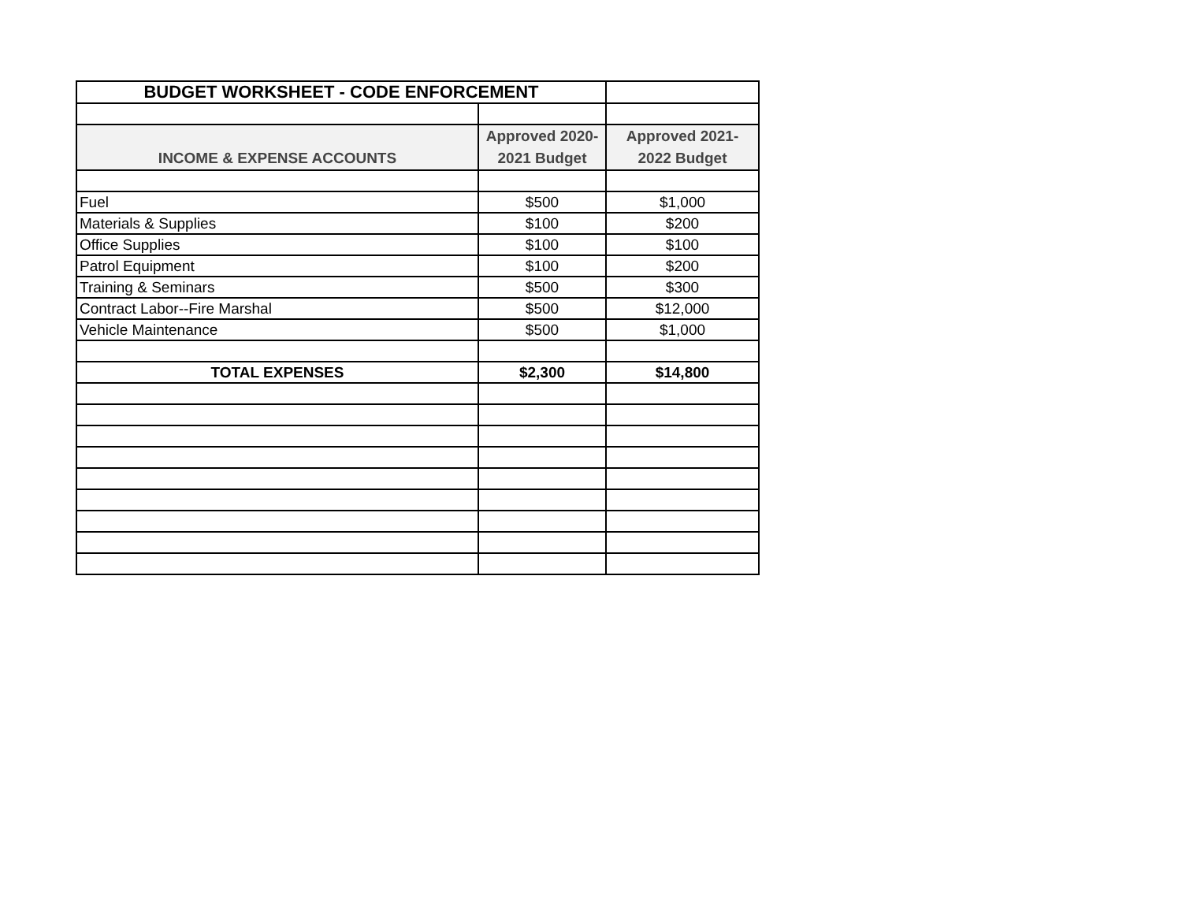| BUDGET WORKSHEET - CODE ENFORCEMENT | | |
| INCOME & EXPENSE ACCOUNTS | Approved 2020- 2021 Budget | Approved 2021- 2022 Budget |
| Fuel | $500 | $1,000 |
| Materials & Supplies | $100 | $200 |
| Office Supplies | $100 | $100 |
| Patrol Equipment | $100 | $200 |
| Training & Seminars | $500 | $300 |
| Contract Labor--Fire Marshal | $500 | $12,000 |
| Vehicle Maintenance | $500 | $1,000 |
| TOTAL EXPENSES | $2,300 | $14,800 |